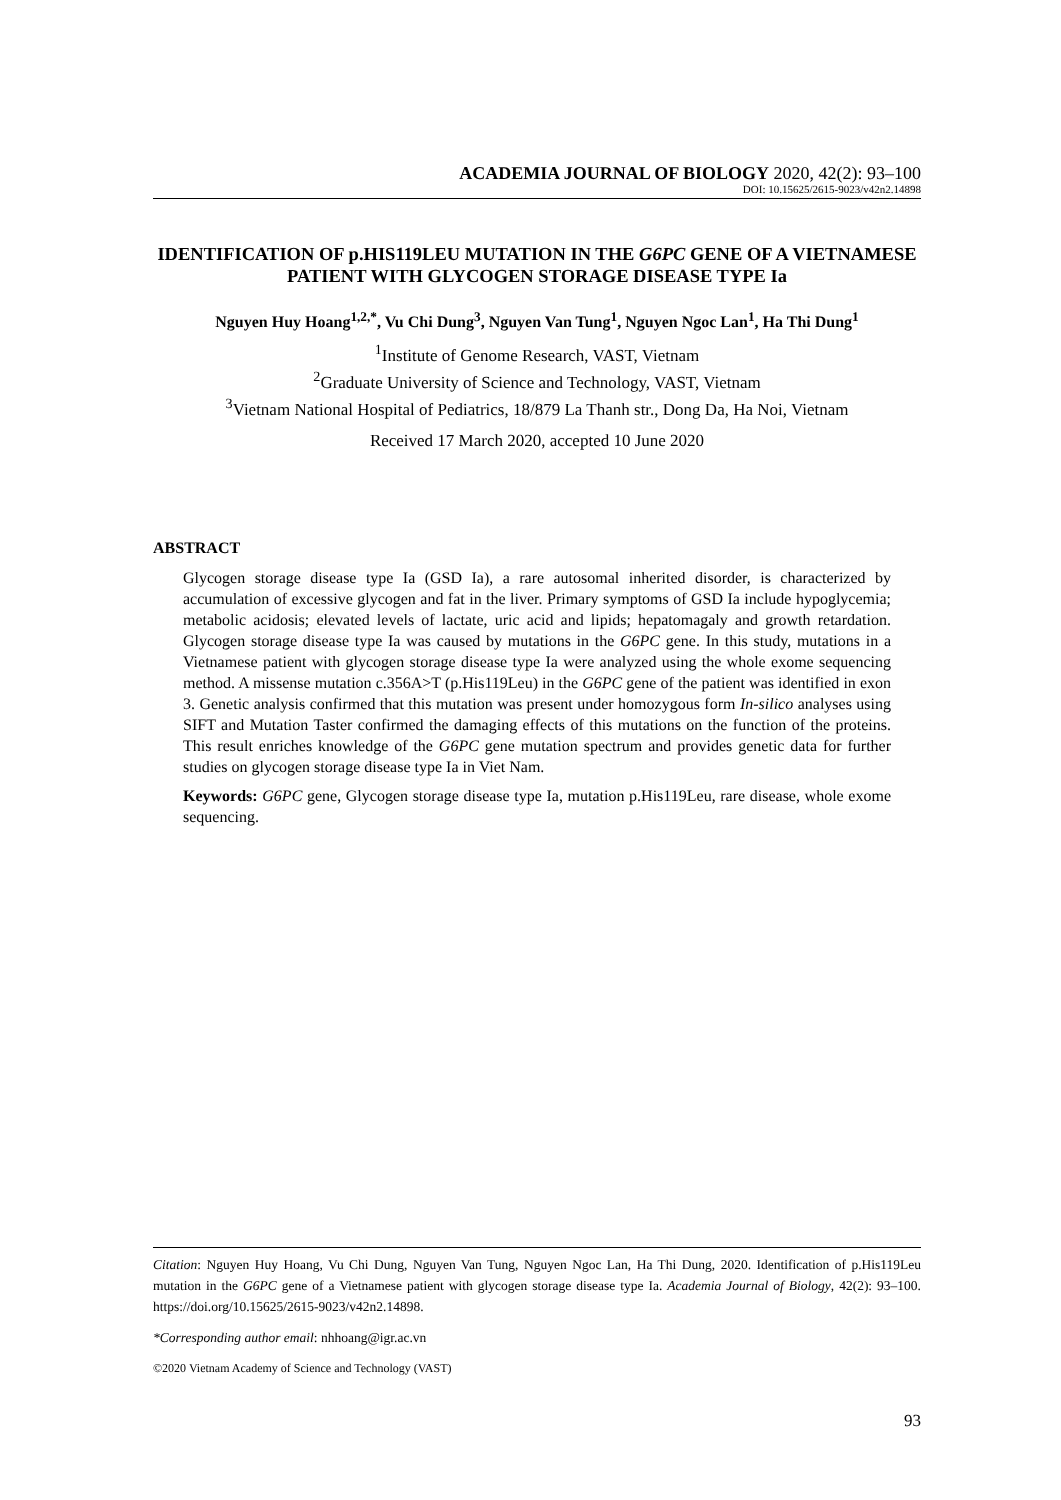ACADEMIA JOURNAL OF BIOLOGY 2020, 42(2): 93–100
DOI: 10.15625/2615-9023/v42n2.14898
IDENTIFICATION OF p.HIS119LEU MUTATION IN THE G6PC GENE OF A VIETNAMESE PATIENT WITH GLYCOGEN STORAGE DISEASE TYPE Ia
Nguyen Huy Hoang<sup>1,2,*</sup>, Vu Chi Dung<sup>3</sup>, Nguyen Van Tung<sup>1</sup>, Nguyen Ngoc Lan<sup>1</sup>, Ha Thi Dung<sup>1</sup>
<sup>1</sup> Institute of Genome Research, VAST, Vietnam
<sup>2</sup> Graduate University of Science and Technology, VAST, Vietnam
<sup>3</sup> Vietnam National Hospital of Pediatrics, 18/879 La Thanh str., Dong Da, Ha Noi, Vietnam
Received 17 March 2020, accepted 10 June 2020
ABSTRACT
Glycogen storage disease type Ia (GSD Ia), a rare autosomal inherited disorder, is characterized by accumulation of excessive glycogen and fat in the liver. Primary symptoms of GSD Ia include hypoglycemia; metabolic acidosis; elevated levels of lactate, uric acid and lipids; hepatomagaly and growth retardation. Glycogen storage disease type Ia was caused by mutations in the G6PC gene. In this study, mutations in a Vietnamese patient with glycogen storage disease type Ia were analyzed using the whole exome sequencing method. A missense mutation c.356A>T (p.His119Leu) in the G6PC gene of the patient was identified in exon 3. Genetic analysis confirmed that this mutation was present under homozygous form In-silico analyses using SIFT and Mutation Taster confirmed the damaging effects of this mutations on the function of the proteins. This result enriches knowledge of the G6PC gene mutation spectrum and provides genetic data for further studies on glycogen storage disease type Ia in Viet Nam.
Keywords: G6PC gene, Glycogen storage disease type Ia, mutation p.His119Leu, rare disease, whole exome sequencing.
Citation: Nguyen Huy Hoang, Vu Chi Dung, Nguyen Van Tung, Nguyen Ngoc Lan, Ha Thi Dung, 2020. Identification of p.His119Leu mutation in the G6PC gene of a Vietnamese patient with glycogen storage disease type Ia. Academia Journal of Biology, 42(2): 93–100. https://doi.org/10.15625/2615-9023/v42n2.14898.
*Corresponding author email: nhhoang@igr.ac.vn
©2020 Vietnam Academy of Science and Technology (VAST)
93